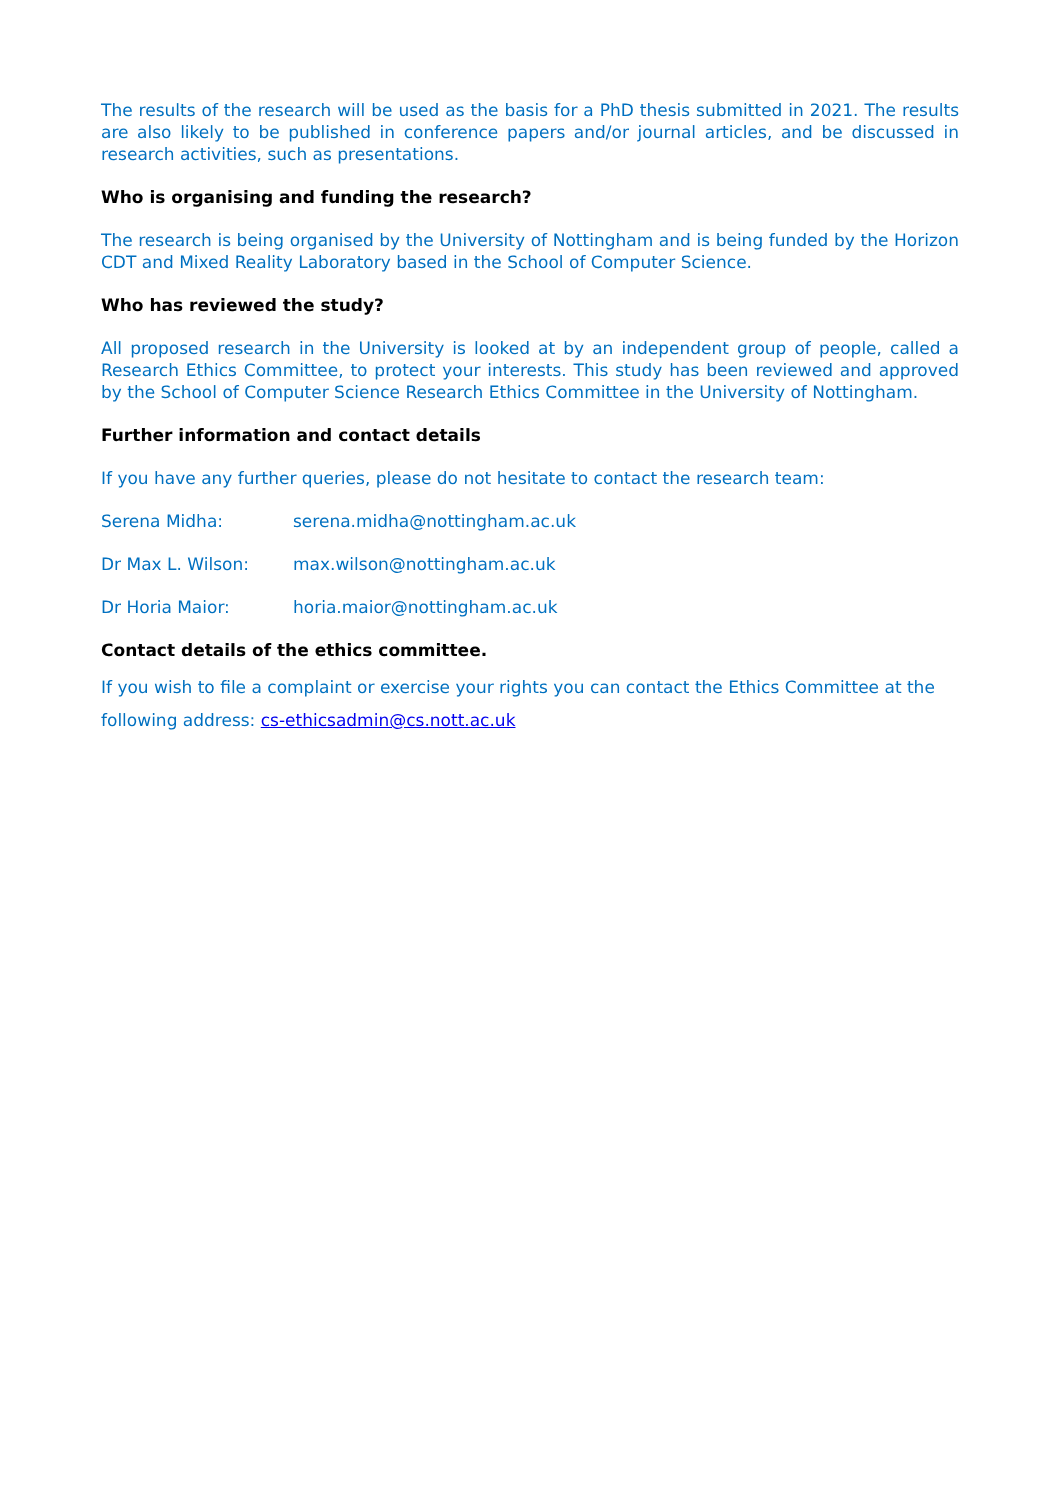The results of the research will be used as the basis for a PhD thesis submitted in 2021. The results are also likely to be published in conference papers and/or journal articles, and be discussed in research activities, such as presentations.
Who is organising and funding the research?
The research is being organised by the University of Nottingham and is being funded by the Horizon CDT and Mixed Reality Laboratory based in the School of Computer Science.
Who has reviewed the study?
All proposed research in the University is looked at by an independent group of people, called a Research Ethics Committee, to protect your interests. This study has been reviewed and approved by the School of Computer Science Research Ethics Committee in the University of Nottingham.
Further information and contact details
If you have any further queries, please do not hesitate to contact the research team:
Serena Midha: serena.midha@nottingham.ac.uk
Dr Max L. Wilson: max.wilson@nottingham.ac.uk
Dr Horia Maior: horia.maior@nottingham.ac.uk
Contact details of the ethics committee.
If you wish to file a complaint or exercise your rights you can contact the Ethics Committee at the following address: cs-ethicsadmin@cs.nott.ac.uk